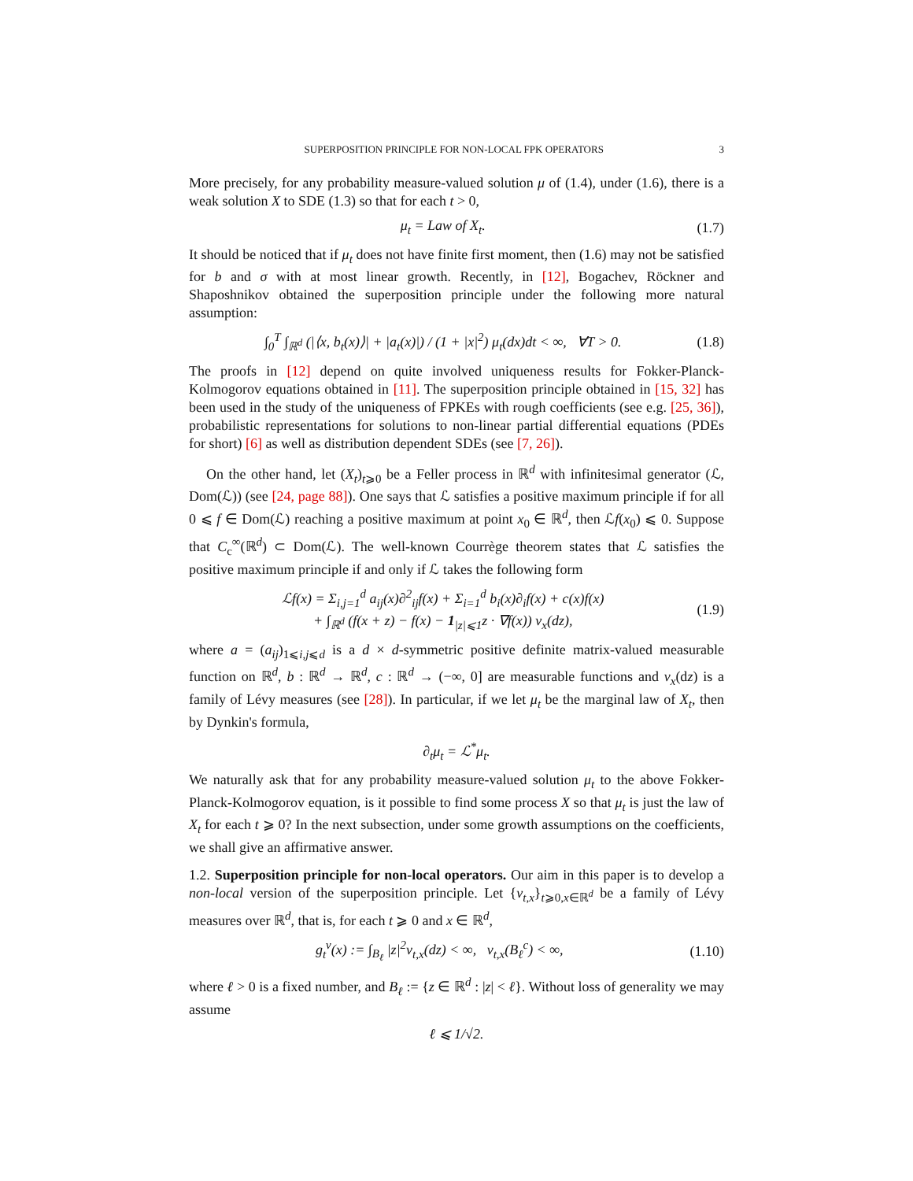SUPERPOSITION PRINCIPLE FOR NON-LOCAL FPK OPERATORS 3
More precisely, for any probability measure-valued solution μ of (1.4), under (1.6), there is a weak solution X to SDE (1.3) so that for each t > 0,
μ<sub>t</sub> = Law of X<sub>t</sub>. (1.7)
It should be noticed that if μ<sub>t</sub> does not have finite first moment, then (1.6) may not be satisfied for b and σ with at most linear growth. Recently, in [12], Bogachev, Röckner and Shaposhnikov obtained the superposition principle under the following more natural assumption:
∫<sub>0</sub><sup>T</sup> ∫<sub>ℝ<sup>d</sup></sub> (|⟨x, b<sub>t</sub>(x)⟩| + |a<sub>t</sub>(x)|) / (1 + |x|<sup>2</sup>) μ<sub>t</sub>(dx)dt < ∞, ∀T > 0. (1.8)
The proofs in [12] depend on quite involved uniqueness results for Fokker-Planck-Kolmogorov equations obtained in [11]. The superposition principle obtained in [15, 32] has been used in the study of the uniqueness of FPKEs with rough coefficients (see e.g. [25, 36]), probabilistic representations for solutions to non-linear partial differential equations (PDEs for short) [6] as well as distribution dependent SDEs (see [7, 26]).
On the other hand, let (X<sub>t</sub>)<sub>t⩾0</sub> be a Feller process in ℝ<sup>d</sup> with infinitesimal generator (ℒ, Dom(ℒ)) (see [24, page 88]). One says that ℒ satisfies a positive maximum principle if for all 0 ⩽ f ∈ Dom(ℒ) reaching a positive maximum at point x<sub>0</sub> ∈ ℝ<sup>d</sup>, then ℒf(x<sub>0</sub>) ⩽ 0. Suppose that C<sub>c</sub><sup>∞</sup>(ℝ<sup>d</sup>) ⊂ Dom(ℒ). The well-known Courrège theorem states that ℒ satisfies the positive maximum principle if and only if ℒ takes the following form
ℒf(x) = Σ<sub>i,j=1</sub><sup>d</sup> a<sub>ij</sub>(x)∂<sup>2</sup><sub>ij</sub>f(x) + Σ<sub>i=1</sub><sup>d</sup> b<sub>i</sub>(x)∂<sub>i</sub>f(x) + c(x)f(x)
+ ∫<sub>ℝ<sup>d</sup></sub> (f(x + z) − f(x) − 1<sub>|z|⩽1</sub>z · ∇f(x)) ν<sub>x</sub>(dz), (1.9)
where a = (a<sub>ij</sub>)<sub>1⩽i,j⩽d</sub> is a d × d-symmetric positive definite matrix-valued measurable function on ℝ<sup>d</sup>, b : ℝ<sup>d</sup> → ℝ<sup>d</sup>, c : ℝ<sup>d</sup> → (−∞, 0] are measurable functions and ν<sub>x</sub>(dz) is a family of Lévy measures (see [28]). In particular, if we let μ<sub>t</sub> be the marginal law of X<sub>t</sub>, then by Dynkin's formula,
∂<sub>t</sub>μ<sub>t</sub> = ℒ<sup>*</sup>μ<sub>t</sub>.
We naturally ask that for any probability measure-valued solution μ<sub>t</sub> to the above Fokker-Planck-Kolmogorov equation, is it possible to find some process X so that μ<sub>t</sub> is just the law of X<sub>t</sub> for each t ⩾ 0? In the next subsection, under some growth assumptions on the coefficients, we shall give an affirmative answer.
1.2. Superposition principle for non-local operators. Our aim in this paper is to develop a non-local version of the superposition principle. Let {ν<sub>t,x</sub>}<sub>t⩾0,x∈ℝ<sup>d</sup></sub> be a family of Lévy measures over ℝ<sup>d</sup>, that is, for each t ⩾ 0 and x ∈ ℝ<sup>d</sup>,
g<sub>t</sub><sup>ν</sup>(x) := ∫<sub>B<sub>ℓ</sub></sub> |z|<sup>2</sup>ν<sub>t,x</sub>(dz) < ∞, ν<sub>t,x</sub>(B<sub>ℓ</sub><sup>c</sup>) < ∞, (1.10)
where ℓ > 0 is a fixed number, and B<sub>ℓ</sub> := {z ∈ ℝ<sup>d</sup> : |z| < ℓ}. Without loss of generality we may assume
ℓ ⩽ 1/√2.